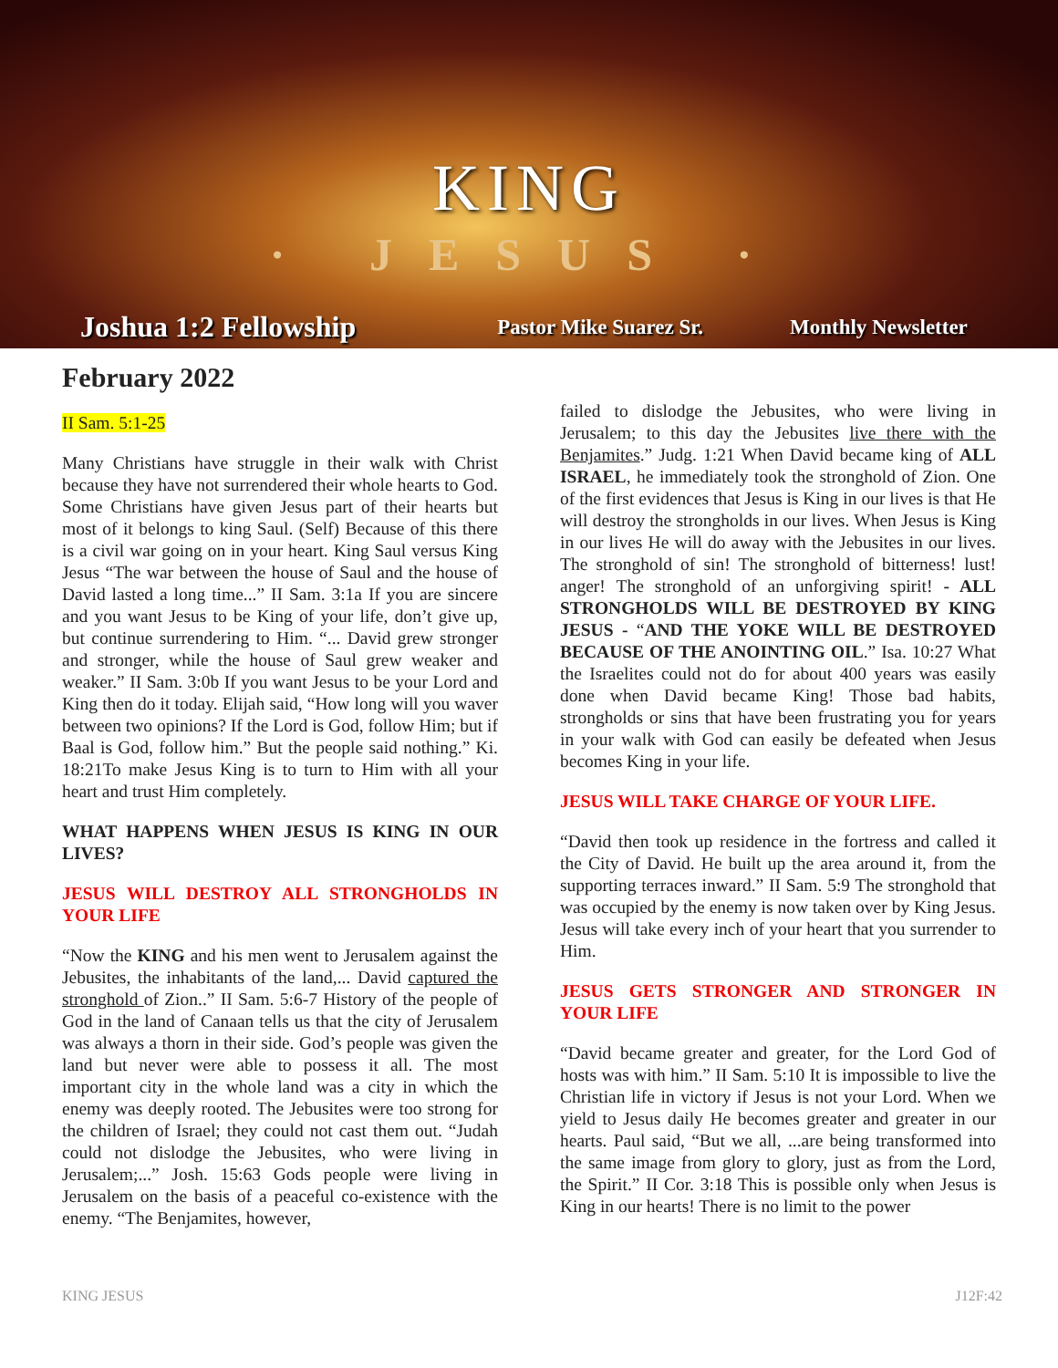KING
· JESUS ·
Joshua 1:2 Fellowship Pastor Mike Suarez Sr. Monthly Newsletter
February 2022
II Sam. 5:1-25
Many Christians have struggle in their walk with Christ because they have not surrendered their whole hearts to God. Some Christians have given Jesus part of their hearts but most of it belongs to king Saul. (Self) Because of this there is a civil war going on in your heart. King Saul versus King Jesus “The war between the house of Saul and the house of David lasted a long time...” II Sam. 3:1a If you are sincere and you want Jesus to be King of your life, don’t give up, but continue surrendering to Him. “... David grew stronger and stronger, while the house of Saul grew weaker and weaker.” II Sam. 3:0b If you want Jesus to be your Lord and King then do it today. Elijah said, “How long will you waver between two opinions? If the Lord is God, follow Him; but if Baal is God, follow him.” But the people said nothing.” Ki. 18:21To make Jesus King is to turn to Him with all your heart and trust Him completely.
WHAT HAPPENS WHEN JESUS IS KING IN OUR LIVES?
JESUS WILL DESTROY ALL STRONGHOLDS IN YOUR LIFE
“Now the KING and his men went to Jerusalem against the Jebusites, the inhabitants of the land,... David captured the stronghold of Zion..” II Sam. 5:6-7 History of the people of God in the land of Canaan tells us that the city of Jerusalem was always a thorn in their side. God’s people was given the land but never were able to possess it all. The most important city in the whole land was a city in which the enemy was deeply rooted. The Jebusites were too strong for the children of Israel; they could not cast them out. “Judah could not dislodge the Jebusites, who were living in Jerusalem;...” Josh. 15:63 Gods people were living in Jerusalem on the basis of a peaceful co-existence with the enemy. “The Benjamites, however,
failed to dislodge the Jebusites, who were living in Jerusalem; to this day the Jebusites live there with the Benjamites.” Judg. 1:21 When David became king of ALL ISRAEL, he immediately took the stronghold of Zion. One of the first evidences that Jesus is King in our lives is that He will destroy the strongholds in our lives. When Jesus is King in our lives He will do away with the Jebusites in our lives. The stronghold of sin! The stronghold of bitterness! lust! anger! The stronghold of an unforgiving spirit! - ALL STRONGHOLDS WILL BE DESTROYED BY KING JESUS - “AND THE YOKE WILL BE DESTROYED BECAUSE OF THE ANOINTING OIL.” Isa. 10:27 What the Israelites could not do for about 400 years was easily done when David became King! Those bad habits, strongholds or sins that have been frustrating you for years in your walk with God can easily be defeated when Jesus becomes King in your life.
JESUS WILL TAKE CHARGE OF YOUR LIFE.
“David then took up residence in the fortress and called it the City of David. He built up the area around it, from the supporting terraces inward.” II Sam. 5:9 The stronghold that was occupied by the enemy is now taken over by King Jesus. Jesus will take every inch of your heart that you surrender to Him.
JESUS GETS STRONGER AND STRONGER IN YOUR LIFE
“David became greater and greater, for the Lord God of hosts was with him.” II Sam. 5:10 It is impossible to live the Christian life in victory if Jesus is not your Lord. When we yield to Jesus daily He becomes greater and greater in our hearts. Paul said, “But we all, ...are being transformed into the same image from glory to glory, just as from the Lord, the Spirit.” II Cor. 3:18 This is possible only when Jesus is King in our hearts! There is no limit to the power
KING JESUS J12F:42